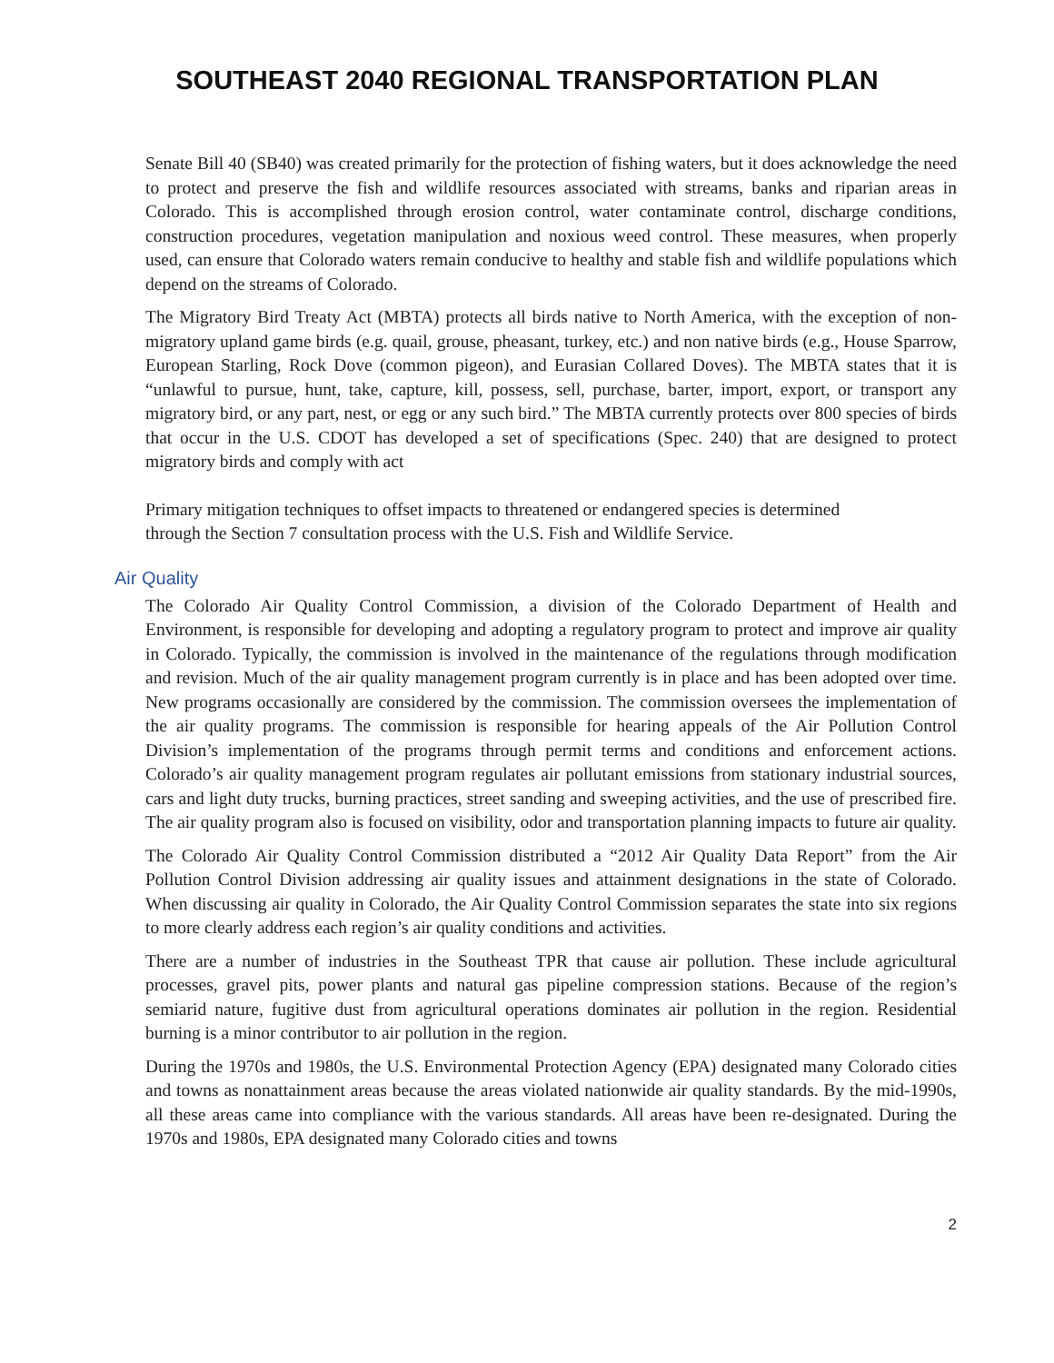SOUTHEAST 2040 REGIONAL TRANSPORTATION PLAN
Senate Bill 40 (SB40) was created primarily for the protection of fishing waters, but it does acknowledge the need to protect and preserve the fish and wildlife resources associated with streams, banks and riparian areas in Colorado. This is accomplished through erosion control, water contaminate control, discharge conditions, construction procedures, vegetation manipulation and noxious weed control. These measures, when properly used, can ensure that Colorado waters remain conducive to healthy and stable fish and wildlife populations which depend on the streams of Colorado.
The Migratory Bird Treaty Act (MBTA) protects all birds native to North America, with the exception of non-migratory upland game birds (e.g. quail, grouse, pheasant, turkey, etc.) and non native birds (e.g., House Sparrow, European Starling, Rock Dove (common pigeon), and Eurasian Collared Doves). The MBTA states that it is “unlawful to pursue, hunt, take, capture, kill, possess, sell, purchase, barter, import, export, or transport any migratory bird, or any part, nest, or egg or any such bird.” The MBTA currently protects over 800 species of birds that occur in the U.S. CDOT has developed a set of specifications (Spec. 240) that are designed to protect migratory birds and comply with act
Primary mitigation techniques to offset impacts to threatened or endangered species is determined
through the Section 7 consultation process with the U.S. Fish and Wildlife Service.
Air Quality
The Colorado Air Quality Control Commission, a division of the Colorado Department of Health and Environment, is responsible for developing and adopting a regulatory program to protect and improve air quality in Colorado. Typically, the commission is involved in the maintenance of the regulations through modification and revision. Much of the air quality management program currently is in place and has been adopted over time. New programs occasionally are considered by the commission. The commission oversees the implementation of the air quality programs. The commission is responsible for hearing appeals of the Air Pollution Control Division’s implementation of the programs through permit terms and conditions and enforcement actions. Colorado’s air quality management program regulates air pollutant emissions from stationary industrial sources, cars and light duty trucks, burning practices, street sanding and sweeping activities, and the use of prescribed fire. The air quality program also is focused on visibility, odor and transportation planning impacts to future air quality.
The Colorado Air Quality Control Commission distributed a “2012 Air Quality Data Report” from the Air Pollution Control Division addressing air quality issues and attainment designations in the state of Colorado. When discussing air quality in Colorado, the Air Quality Control Commission separates the state into six regions to more clearly address each region’s air quality conditions and activities.
There are a number of industries in the Southeast TPR that cause air pollution. These include agricultural processes, gravel pits, power plants and natural gas pipeline compression stations. Because of the region’s semiarid nature, fugitive dust from agricultural operations dominates air pollution in the region. Residential burning is a minor contributor to air pollution in the region.
During the 1970s and 1980s, the U.S. Environmental Protection Agency (EPA) designated many Colorado cities and towns as nonattainment areas because the areas violated nationwide air quality standards. By the mid-1990s, all these areas came into compliance with the various standards. All areas have been re-designated. During the 1970s and 1980s, EPA designated many Colorado cities and towns
2